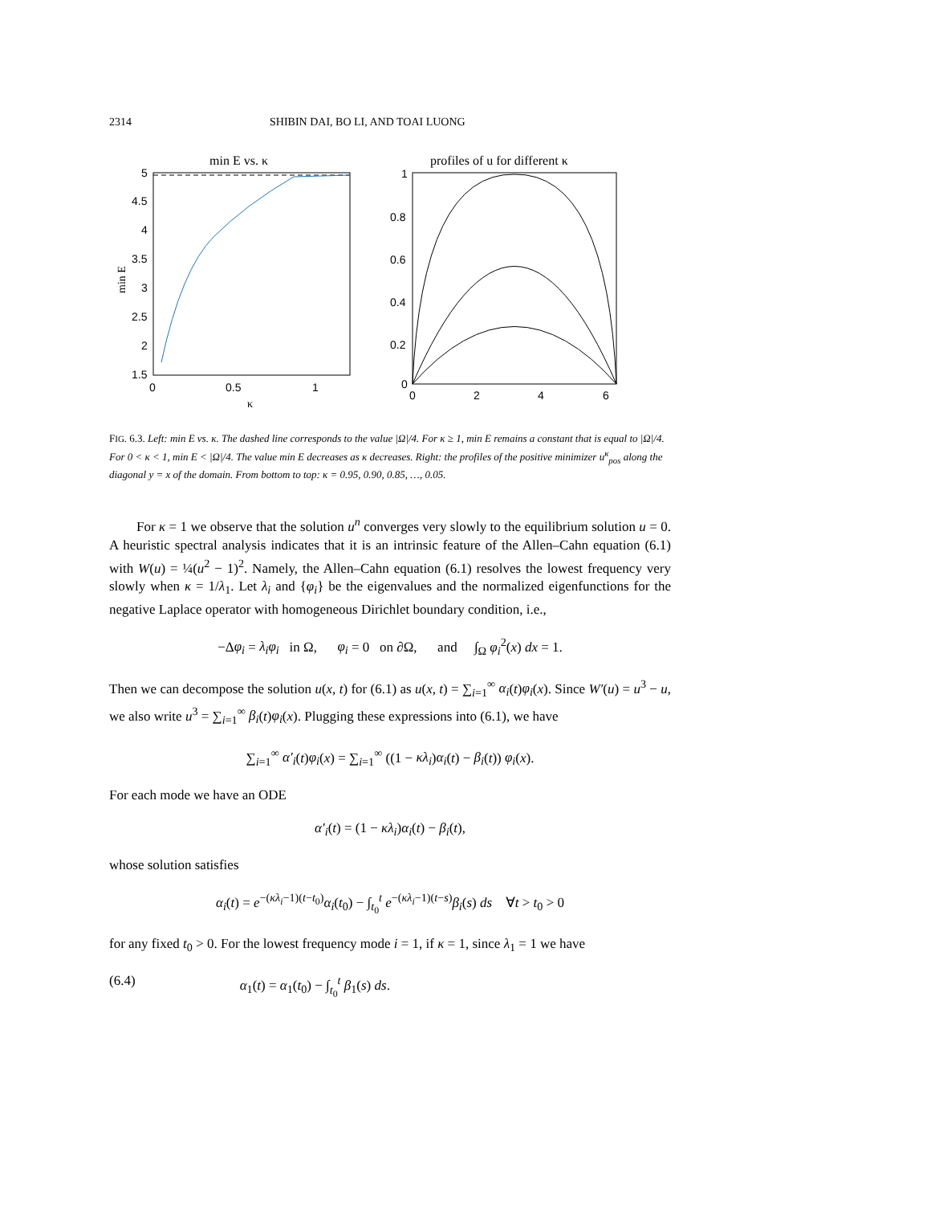2314 SHIBIN DAI, BO LI, AND TOAI LUONG
min E vs. κ
5
4.5
4
3.5
3
2.5
2
1.5
0
0.5
1
κ
min E
profiles of u for different κ
1
0.8
0.6
0.4
0.2
0
0
2
4
6
FIG. 6.3. Left: min E vs. κ. The dashed line corresponds to the value |Ω|/4. For κ ≥ 1, min E remains a constant that is equal to |Ω|/4. For 0 < κ < 1, min E < |Ω|/4. The value min E decreases as κ decreases. Right: the profiles of the positive minimizer u<sup>κ</sup><sub>pos</sub> along the diagonal y = x of the domain. From bottom to top: κ = 0.95, 0.90, 0.85, …, 0.05.
For κ = 1 we observe that the solution u<sup>n</sup> converges very slowly to the equilibrium solution u = 0. A heuristic spectral analysis indicates that it is an intrinsic feature of the Allen–Cahn equation (6.1) with W(u) = ¼(u<sup>2</sup> − 1)<sup>2</sup>. Namely, the Allen–Cahn equation (6.1) resolves the lowest frequency very slowly when κ = 1/λ<sub>1</sub>. Let λ<sub>i</sub> and {φ<sub>i</sub>} be the eigenvalues and the normalized eigenfunctions for the negative Laplace operator with homogeneous Dirichlet boundary condition, i.e.,
−Δφ<sub>i</sub> = λ<sub>i</sub>φ<sub>i</sub> in Ω, φ<sub>i</sub> = 0 on ∂Ω, and ∫<sub>Ω</sub> φ<sub>i</sub><sup>2</sup>(x) dx = 1.
Then we can decompose the solution u(x, t) for (6.1) as u(x, t) = ∑<sub>i=1</sub><sup>∞</sup> α<sub>i</sub>(t)φ<sub>i</sub>(x). Since W′(u) = u<sup>3</sup> − u, we also write u<sup>3</sup> = ∑<sub>i=1</sub><sup>∞</sup> β<sub>i</sub>(t)φ<sub>i</sub>(x). Plugging these expressions into (6.1), we have
∑<sub>i=1</sub><sup>∞</sup> α′<sub>i</sub>(t)φ<sub>i</sub>(x) = ∑<sub>i=1</sub><sup>∞</sup> ((1 − κλ<sub>i</sub>)α<sub>i</sub>(t) − β<sub>i</sub>(t)) φ<sub>i</sub>(x).
For each mode we have an ODE
α′<sub>i</sub>(t) = (1 − κλ<sub>i</sub>)α<sub>i</sub>(t) − β<sub>i</sub>(t),
whose solution satisfies
α<sub>i</sub>(t) = e<sup>−(κλ<sub>i</sub>−1)(t−t<sub>0</sub>)</sup>α<sub>i</sub>(t<sub>0</sub>) − ∫<sub>t<sub>0</sub></sub><sup>t</sup> e<sup>−(κλ<sub>i</sub>−1)(t−s)</sup>β<sub>i</sub>(s) ds ∀t > t<sub>0</sub> > 0
for any fixed t<sub>0</sub> > 0. For the lowest frequency mode i = 1, if κ = 1, since λ<sub>1</sub> = 1 we have
(6.4) α<sub>1</sub>(t) = α<sub>1</sub>(t<sub>0</sub>) − ∫<sub>t<sub>0</sub></sub><sup>t</sup> β<sub>1</sub>(s) ds.